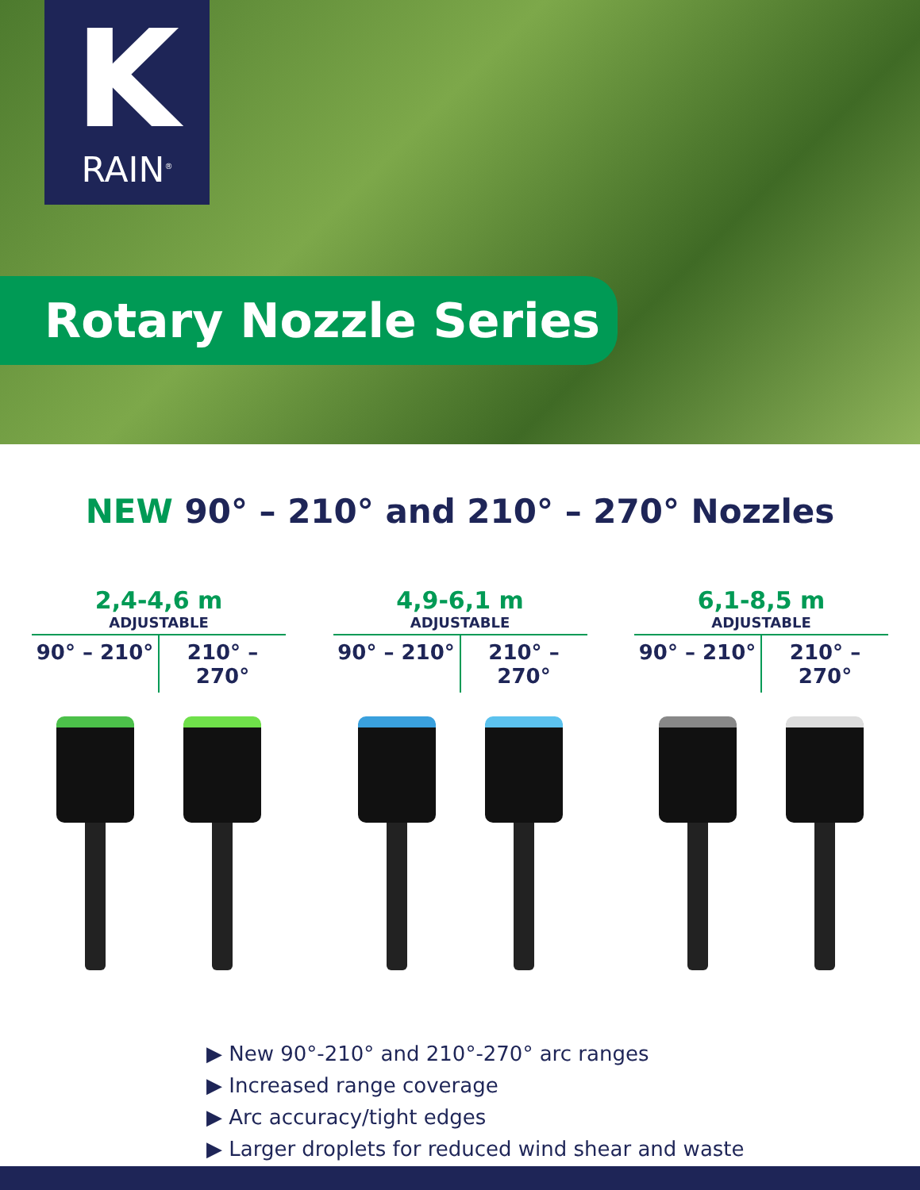K
RAIN<sup>®</sup>
Rotary Nozzle Series
NEW 90° – 210° and 210° – 270° Nozzles
2,4-4,6 m
ADJUSTABLE
90° – 210° 210° – 270°
4,9-6,1 m
ADJUSTABLE
90° – 210° 210° – 270°
6,1-8,5 m
ADJUSTABLE
90° – 210° 210° – 270°
▶ New 90°-210° and 210°-270° arc ranges
▶ Increased range coverage
▶ Arc accuracy/tight edges
▶ Larger droplets for reduced wind shear and waste